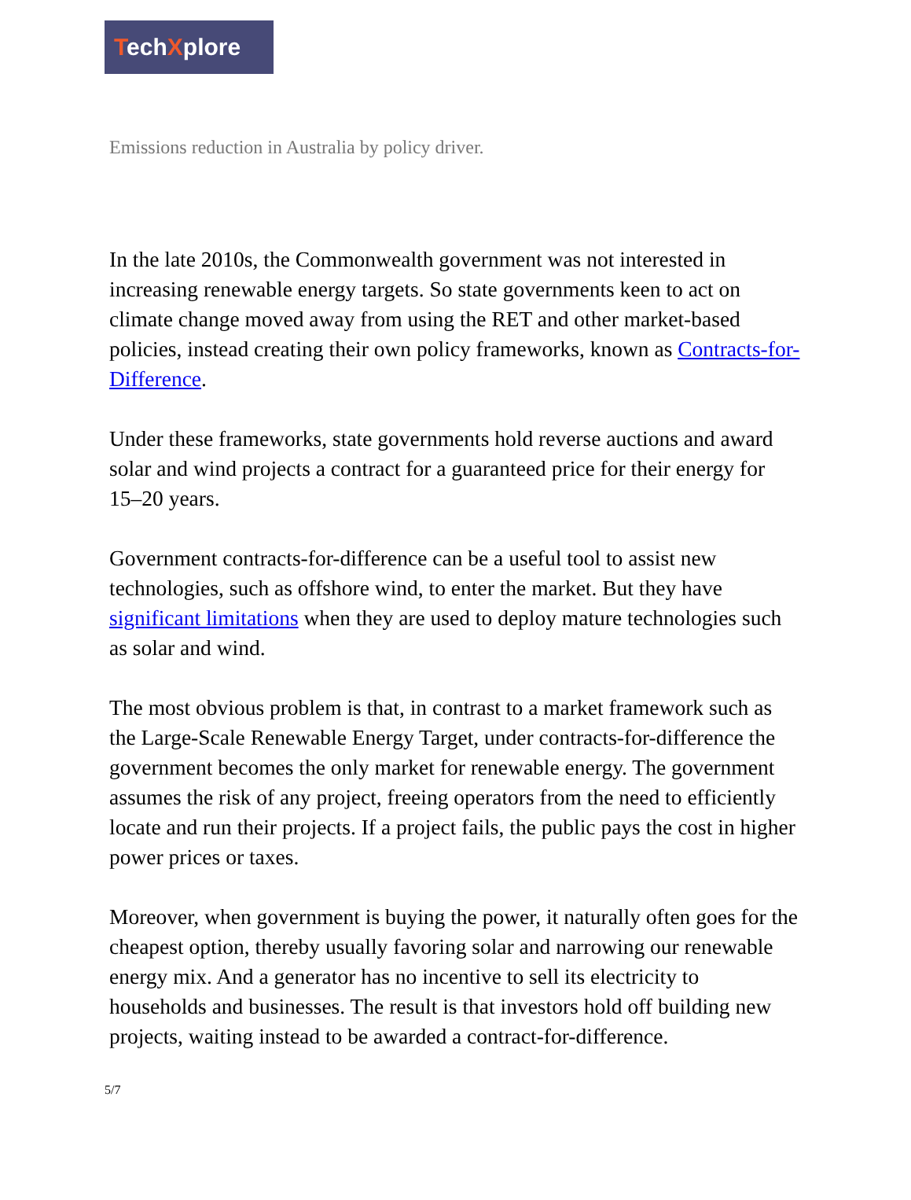TechXplore
Emissions reduction in Australia by policy driver.
In the late 2010s, the Commonwealth government was not interested in increasing renewable energy targets. So state governments keen to act on climate change moved away from using the RET and other market-based policies, instead creating their own policy frameworks, known as Contracts-for-Difference.
Under these frameworks, state governments hold reverse auctions and award solar and wind projects a contract for a guaranteed price for their energy for 15–20 years.
Government contracts-for-difference can be a useful tool to assist new technologies, such as offshore wind, to enter the market. But they have significant limitations when they are used to deploy mature technologies such as solar and wind.
The most obvious problem is that, in contrast to a market framework such as the Large-Scale Renewable Energy Target, under contracts-for-difference the government becomes the only market for renewable energy. The government assumes the risk of any project, freeing operators from the need to efficiently locate and run their projects. If a project fails, the public pays the cost in higher power prices or taxes.
Moreover, when government is buying the power, it naturally often goes for the cheapest option, thereby usually favoring solar and narrowing our renewable energy mix. And a generator has no incentive to sell its electricity to households and businesses. The result is that investors hold off building new projects, waiting instead to be awarded a contract-for-difference.
5/7